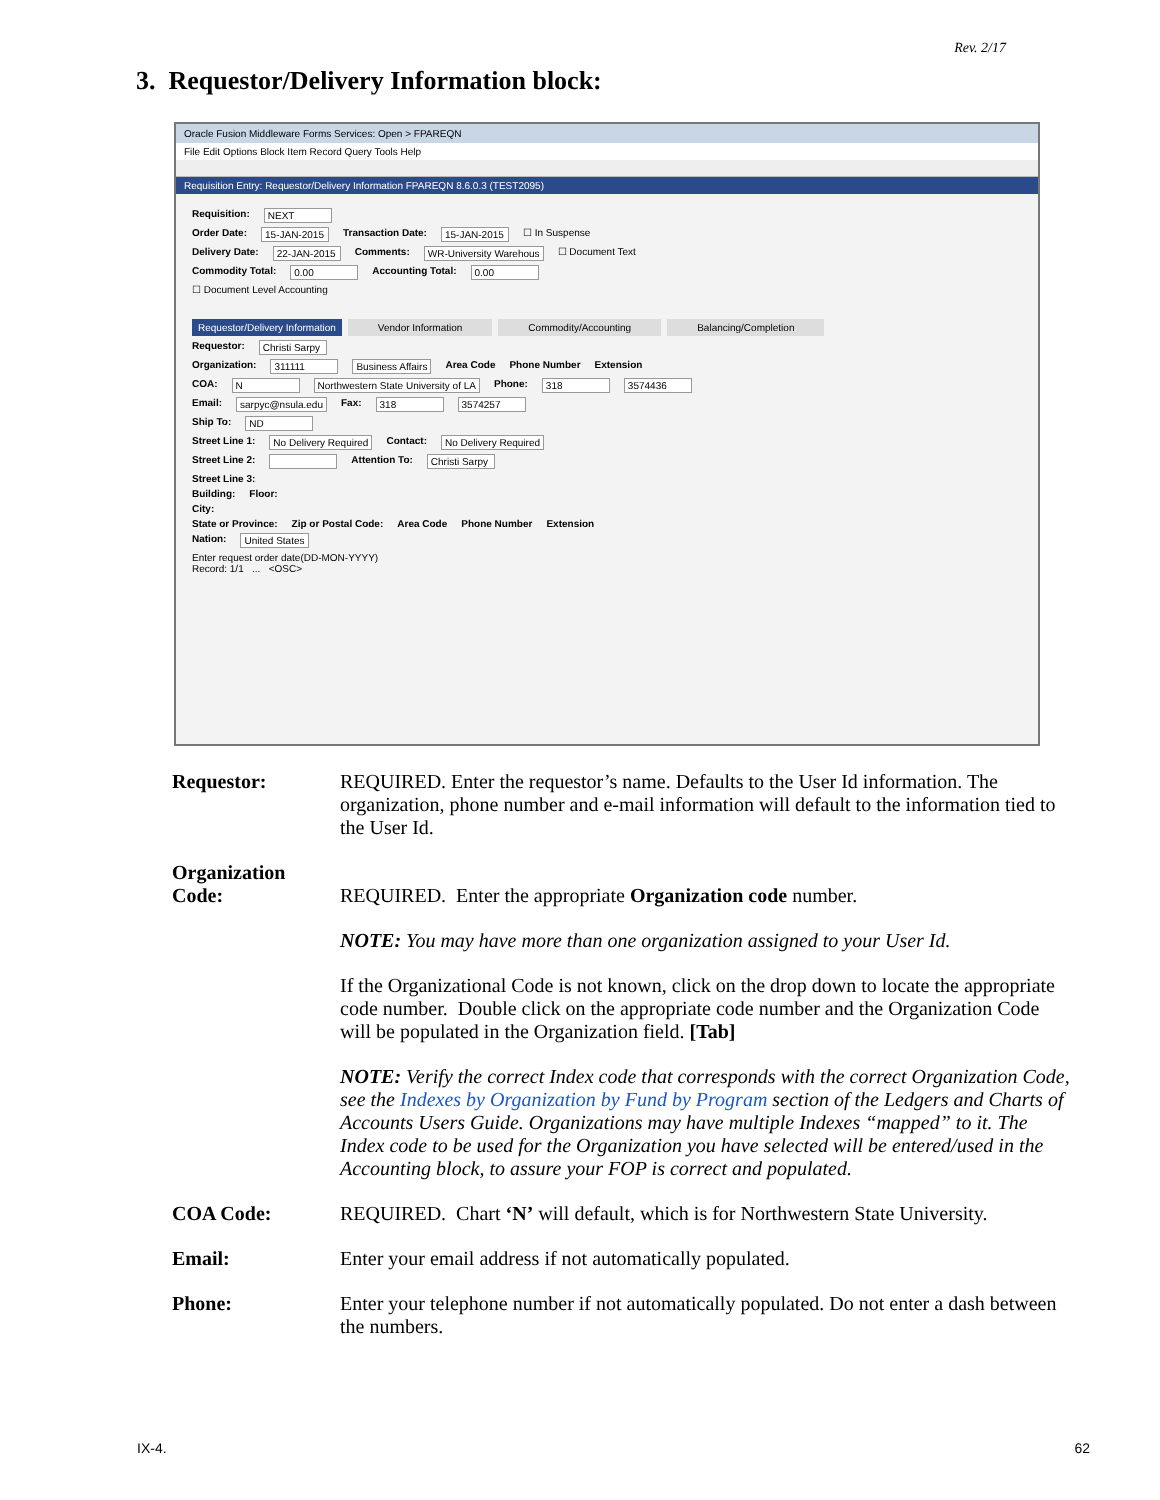Rev. 2/17
3. Requestor/Delivery Information block:
Oracle Fusion Middleware Forms Services: Open > FPAREQN
File Edit Options Block Item Record Query Tools Help
Requisition Entry: Requestor/Delivery Information FPAREQN 8.6.0.3 (TEST2095)
Requisition: NEXT
Order Date: 15-JAN-2015 Transaction Date: 15-JAN-2015 ☐ In Suspense
Delivery Date: 22-JAN-2015 Comments: WR-University Warehous ☐ Document Text
Commodity Total: 0.00 Accounting Total: 0.00
☐ Document Level Accounting
Requestor/Delivery Information Vendor Information Commodity/Accounting Balancing/Completion
Requestor: Christi Sarpy
Organization: 311111 Business Affairs Area Code Phone Number Extension
COA: N Northwestern State University of LA Phone: 318 3574436
Email: sarpyc@nsula.edu Fax: 318 3574257
Ship To: ND
Street Line 1: No Delivery Required Contact: No Delivery Required
Street Line 2: Attention To: Christi Sarpy
Street Line 3:
Building: Floor:
City:
State or Province: Zip or Postal Code: Area Code Phone Number Extension
Nation: United States
Enter request order date(DD-MON-YYYY)
Record: 1/1 ... <OSC>
Requestor: REQUIRED. Enter the requestor’s name. Defaults to the User Id information. The organization, phone number and e-mail information will default to the information tied to the User Id.
Organization
Code:
REQUIRED. Enter the appropriate Organization code number.
NOTE: You may have more than one organization assigned to your User Id.
If the Organizational Code is not known, click on the drop down to locate the appropriate code number. Double click on the appropriate code number and the Organization Code will be populated in the Organization field. [Tab]
NOTE: Verify the correct Index code that corresponds with the correct Organization Code, see the Indexes by Organization by Fund by Program section of the Ledgers and Charts of Accounts Users Guide. Organizations may have multiple Indexes “mapped” to it. The Index code to be used for the Organization you have selected will be entered/used in the Accounting block, to assure your FOP is correct and populated.
COA Code: REQUIRED. Chart ‘N’ will default, which is for Northwestern State University.
Email: Enter your email address if not automatically populated.
Phone: Enter your telephone number if not automatically populated. Do not enter a dash between the numbers.
IX-4. 62